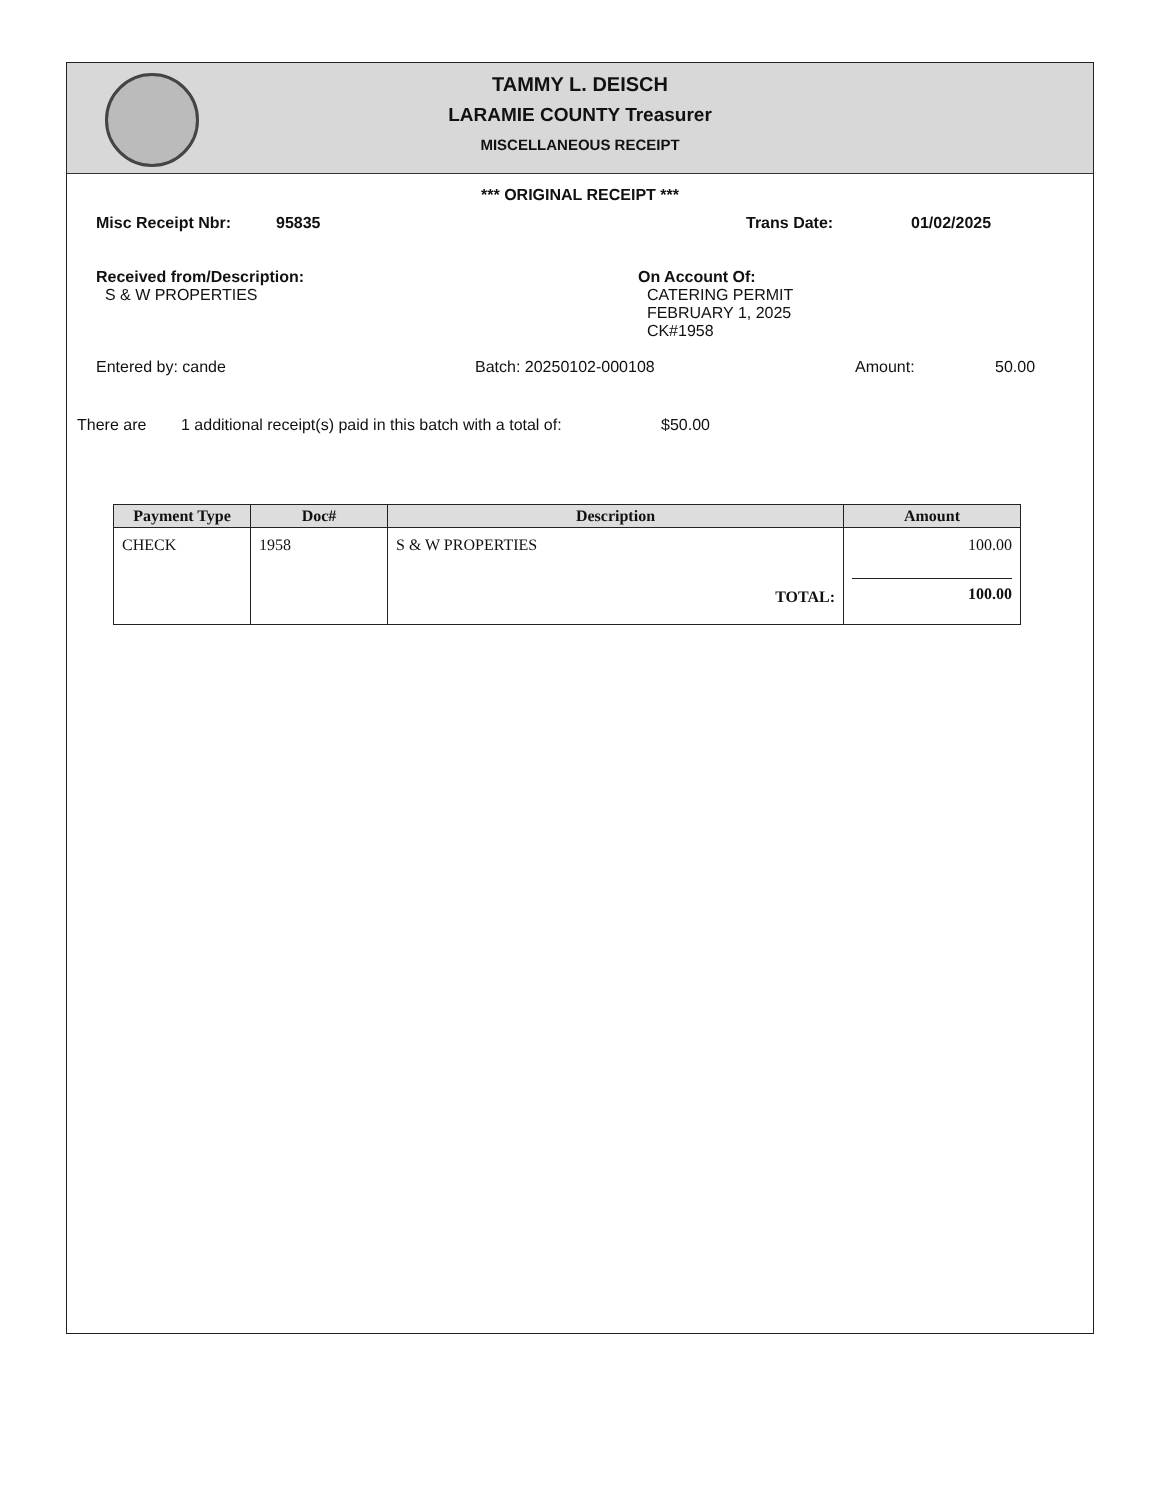TAMMY L. DEISCH
LARAMIE COUNTY Treasurer
MISCELLANEOUS RECEIPT
*** ORIGINAL RECEIPT ***
Misc Receipt Nbr: 95835 Trans Date: 01/02/2025
Received from/Description:
S & W PROPERTIES
On Account Of:
CATERING PERMIT
FEBRUARY 1, 2025
CK#1958
Entered by: cande Batch: 20250102-000108 Amount: 50.00
There are 1 additional receipt(s) paid in this batch with a total of: $50.00
| Payment Type | Doc# | Description | Amount |
| --- | --- | --- | --- |
| CHECK | 1958 | S & W PROPERTIES TOTAL: | 100.00 100.00 |